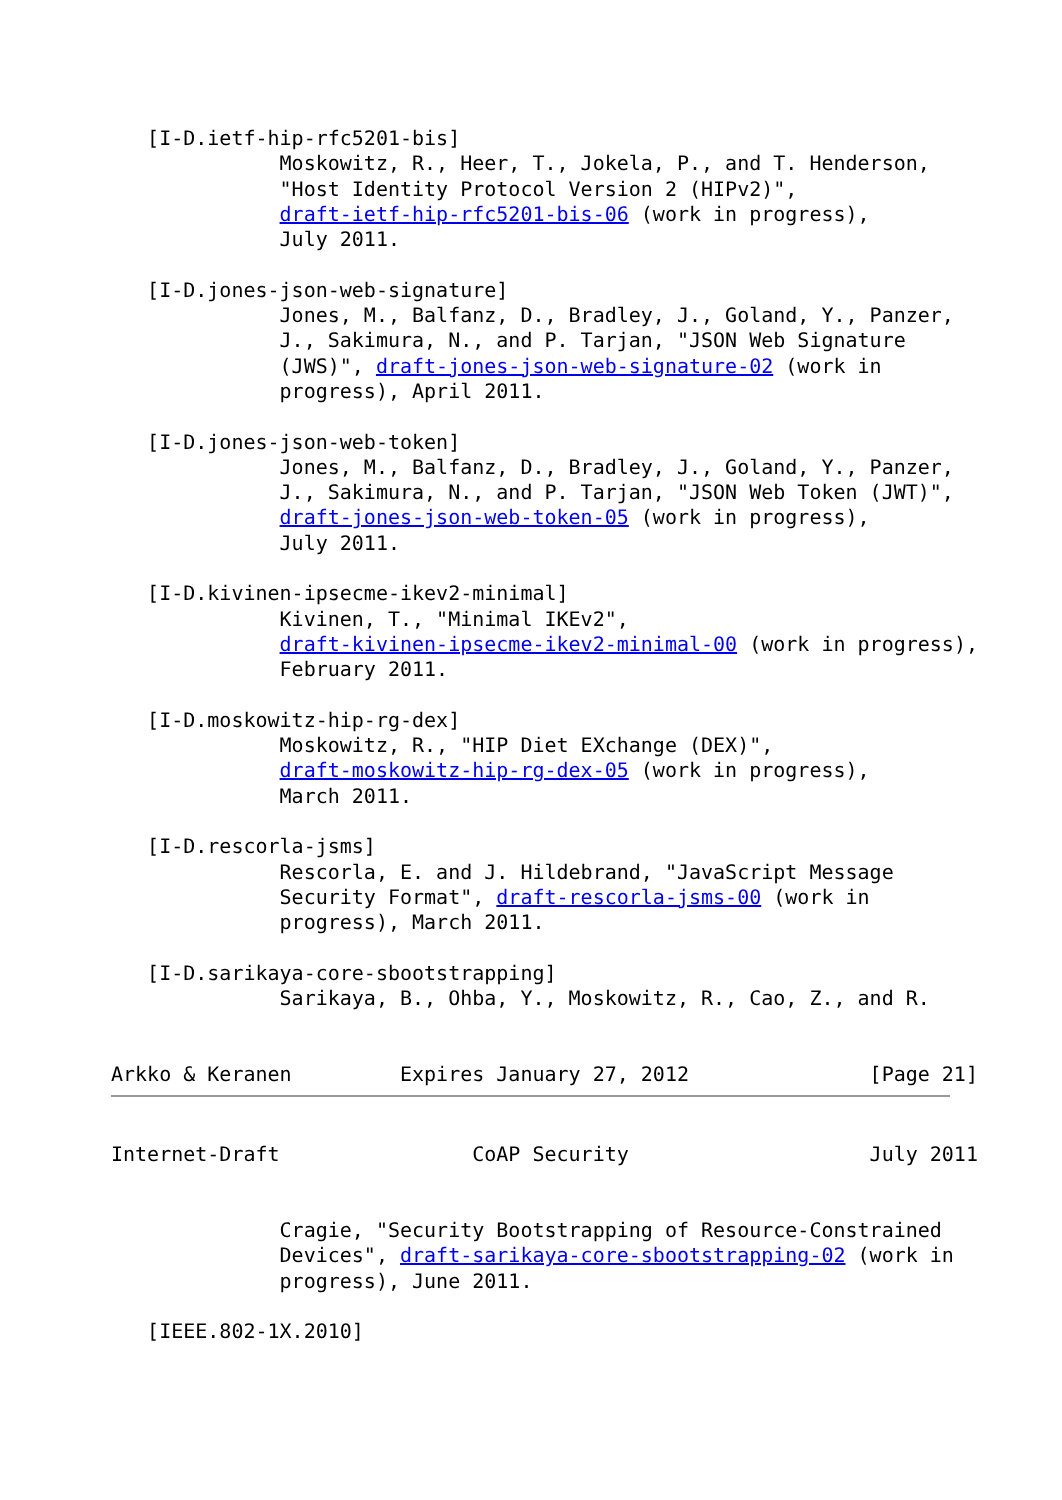[I-D.ietf-hip-rfc5201-bis]
              Moskowitz, R., Heer, T., Jokela, P., and T. Henderson,
              "Host Identity Protocol Version 2 (HIPv2)",
              draft-ietf-hip-rfc5201-bis-06 (work in progress),
              July 2011.

   [I-D.jones-json-web-signature]
              Jones, M., Balfanz, D., Bradley, J., Goland, Y., Panzer,
              J., Sakimura, N., and P. Tarjan, "JSON Web Signature
              (JWS)", draft-jones-json-web-signature-02 (work in
              progress), April 2011.

   [I-D.jones-json-web-token]
              Jones, M., Balfanz, D., Bradley, J., Goland, Y., Panzer,
              J., Sakimura, N., and P. Tarjan, "JSON Web Token (JWT)",
              draft-jones-json-web-token-05 (work in progress),
              July 2011.

   [I-D.kivinen-ipsecme-ikev2-minimal]
              Kivinen, T., "Minimal IKEv2",
              draft-kivinen-ipsecme-ikev2-minimal-00 (work in progress),
              February 2011.

   [I-D.moskowitz-hip-rg-dex]
              Moskowitz, R., "HIP Diet EXchange (DEX)",
              draft-moskowitz-hip-rg-dex-05 (work in progress),
              March 2011.

   [I-D.rescorla-jsms]
              Rescorla, E. and J. Hildebrand, "JavaScript Message
              Security Format", draft-rescorla-jsms-00 (work in
              progress), March 2011.

   [I-D.sarikaya-core-sbootstrapping]
              Sarikaya, B., Ohba, Y., Moskowitz, R., Cao, Z., and R.


Arkko & Keranen         Expires January 27, 2012               [Page 21]
Internet-Draft                CoAP Security                    July 2011


              Cragie, "Security Bootstrapping of Resource-Constrained
              Devices", draft-sarikaya-core-sbootstrapping-02 (work in
              progress), June 2011.

   [IEEE.802-1X.2010]